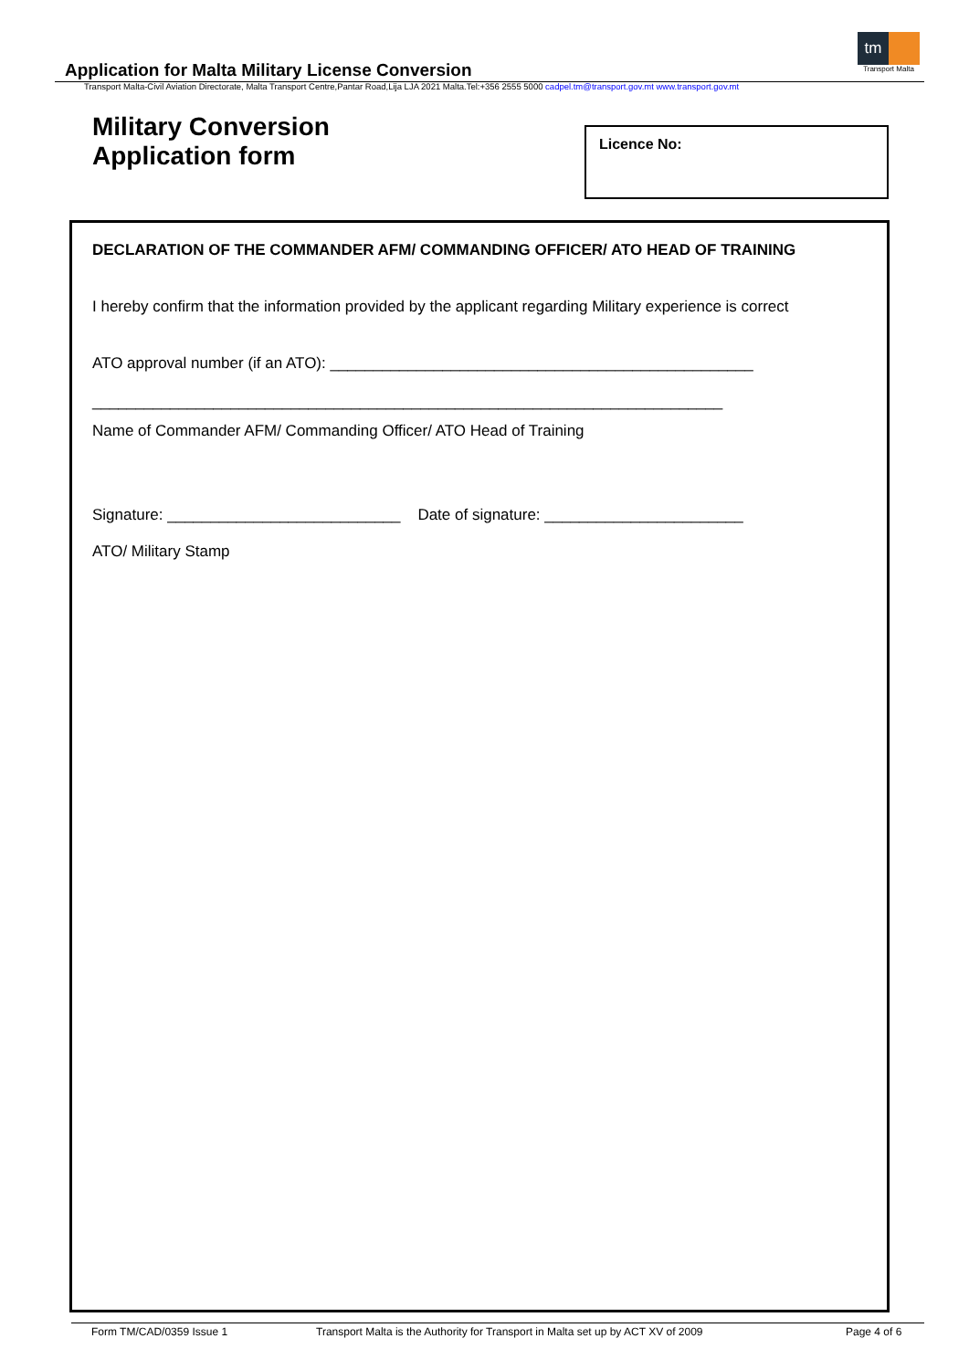Application for Malta Military License Conversion
Transport Malta-Civil Aviation Directorate, Malta Transport Centre,Pantar Road,Lija LJA 2021 Malta.Tel:+356 2555 5000 cadpel.tm@transport.gov.mt www.transport.gov.mt
tm
Transport Malta
Military Conversion
Application form
Licence No:
DECLARATION OF THE COMMANDER AFM/ COMMANDING OFFICER/ ATO HEAD OF TRAINING
I hereby confirm that the information provided by the applicant regarding Military experience is correct
ATO approval number (if an ATO): _________________________________________________
_________________________________________________________________________
Name of Commander AFM/ Commanding Officer/ ATO Head of Training
Signature: ___________________________ Date of signature: _______________________
ATO/ Military Stamp
Form TM/CAD/0359 Issue 1 Transport Malta is the Authority for Transport in Malta set up by ACT XV of 2009 Page 4 of 6